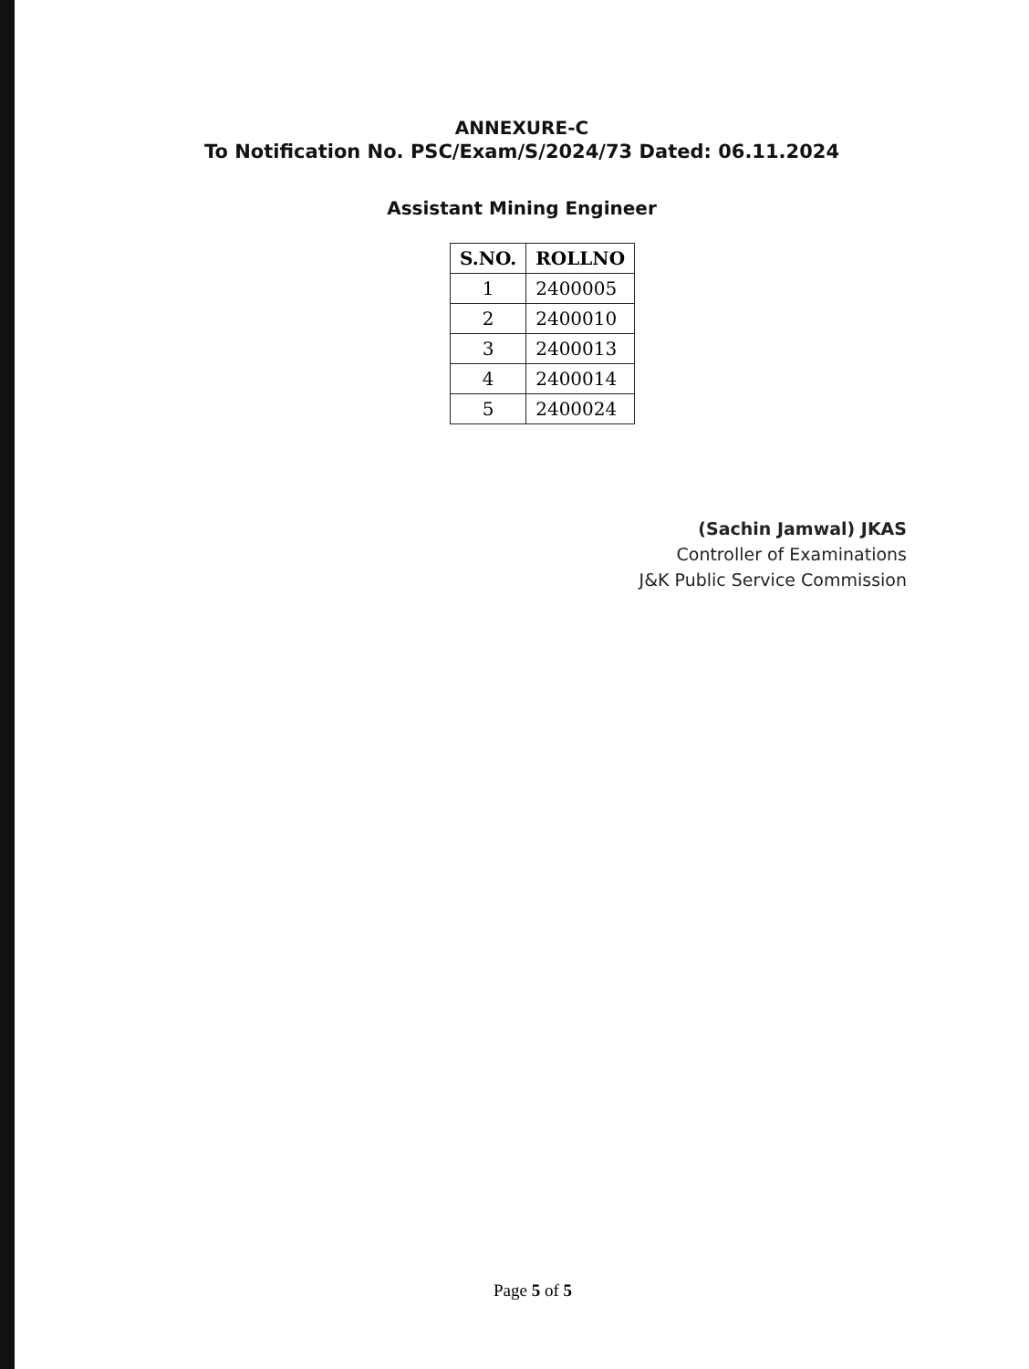ANNEXURE-C
To Notification No. PSC/Exam/S/2024/73 Dated: 06.11.2024
Assistant Mining Engineer
| S.NO. | ROLLNO |
| --- | --- |
| 1 | 2400005 |
| 2 | 2400010 |
| 3 | 2400013 |
| 4 | 2400014 |
| 5 | 2400024 |
(Sachin Jamwal) JKAS
Controller of Examinations
J&K Public Service Commission
Page 5 of 5